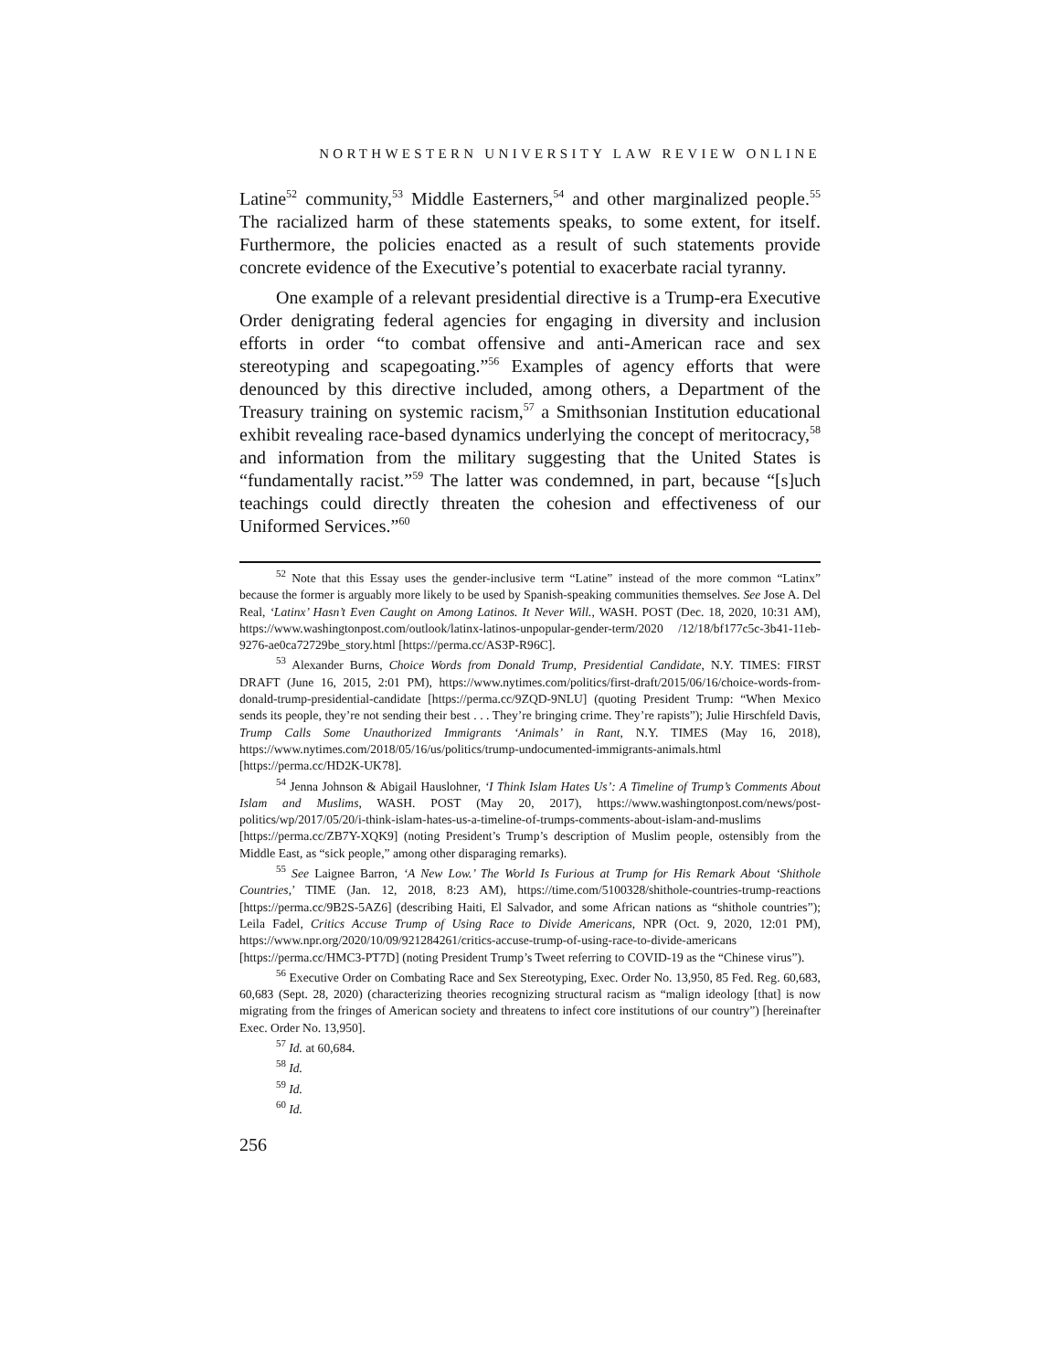NORTHWESTERN UNIVERSITY LAW REVIEW ONLINE
Latine<sup>52</sup> community,<sup>53</sup> Middle Easterners,<sup>54</sup> and other marginalized people.<sup>55</sup> The racialized harm of these statements speaks, to some extent, for itself. Furthermore, the policies enacted as a result of such statements provide concrete evidence of the Executive’s potential to exacerbate racial tyranny.
One example of a relevant presidential directive is a Trump-era Executive Order denigrating federal agencies for engaging in diversity and inclusion efforts in order “to combat offensive and anti-American race and sex stereotyping and scapegoating.”<sup>56</sup> Examples of agency efforts that were denounced by this directive included, among others, a Department of the Treasury training on systemic racism,<sup>57</sup> a Smithsonian Institution educational exhibit revealing race-based dynamics underlying the concept of meritocracy,<sup>58</sup> and information from the military suggesting that the United States is “fundamentally racist.”<sup>59</sup> The latter was condemned, in part, because “[s]uch teachings could directly threaten the cohesion and effectiveness of our Uniformed Services.”<sup>60</sup>
<sup>52</sup> Note that this Essay uses the gender-inclusive term “Latine” instead of the more common “Latinx” because the former is arguably more likely to be used by Spanish-speaking communities themselves. See Jose A. Del Real, ‘Latinx’ Hasn’t Even Caught on Among Latinos. It Never Will., WASH. POST (Dec. 18, 2020, 10:31 AM), https://www.washingtonpost.com/outlook/latinx-latinos-unpopular-gender-term/2020 /12/18/bf177c5c-3b41-11eb-9276-ae0ca72729be_story.html [https://perma.cc/AS3P-R96C].
<sup>53</sup> Alexander Burns, Choice Words from Donald Trump, Presidential Candidate, N.Y. TIMES: FIRST DRAFT (June 16, 2015, 2:01 PM), https://www.nytimes.com/politics/first-draft/2015/06/16/choice-words-from-donald-trump-presidential-candidate [https://perma.cc/9ZQD-9NLU] (quoting President Trump: “When Mexico sends its people, they’re not sending their best . . . They’re bringing crime. They’re rapists”); Julie Hirschfeld Davis, Trump Calls Some Unauthorized Immigrants ‘Animals’ in Rant, N.Y. TIMES (May 16, 2018), https://www.nytimes.com/2018/05/16/us/politics/trump-undocumented-immigrants-animals.html [https://perma.cc/HD2K-UK78].
<sup>54</sup> Jenna Johnson & Abigail Hauslohner, ‘I Think Islam Hates Us’: A Timeline of Trump’s Comments About Islam and Muslims, WASH. POST (May 20, 2017), https://www.washingtonpost.com/news/post-politics/wp/2017/05/20/i-think-islam-hates-us-a-timeline-of-trumps-comments-about-islam-and-muslims [https://perma.cc/ZB7Y-XQK9] (noting President’s Trump’s description of Muslim people, ostensibly from the Middle East, as “sick people,” among other disparaging remarks).
<sup>55</sup> See Laignee Barron, ‘A New Low.’ The World Is Furious at Trump for His Remark About ‘Shithole Countries,’ TIME (Jan. 12, 2018, 8:23 AM), https://time.com/5100328/shithole-countries-trump-reactions [https://perma.cc/9B2S-5AZ6] (describing Haiti, El Salvador, and some African nations as “shithole countries”); Leila Fadel, Critics Accuse Trump of Using Race to Divide Americans, NPR (Oct. 9, 2020, 12:01 PM), https://www.npr.org/2020/10/09/921284261/critics-accuse-trump-of-using-race-to-divide-americans [https://perma.cc/HMC3-PT7D] (noting President Trump’s Tweet referring to COVID-19 as the “Chinese virus”).
<sup>56</sup> Executive Order on Combating Race and Sex Stereotyping, Exec. Order No. 13,950, 85 Fed. Reg. 60,683, 60,683 (Sept. 28, 2020) (characterizing theories recognizing structural racism as “malign ideology [that] is now migrating from the fringes of American society and threatens to infect core institutions of our country”) [hereinafter Exec. Order No. 13,950].
<sup>57</sup> Id. at 60,684.
<sup>58</sup> Id.
<sup>59</sup> Id.
<sup>60</sup> Id.
256